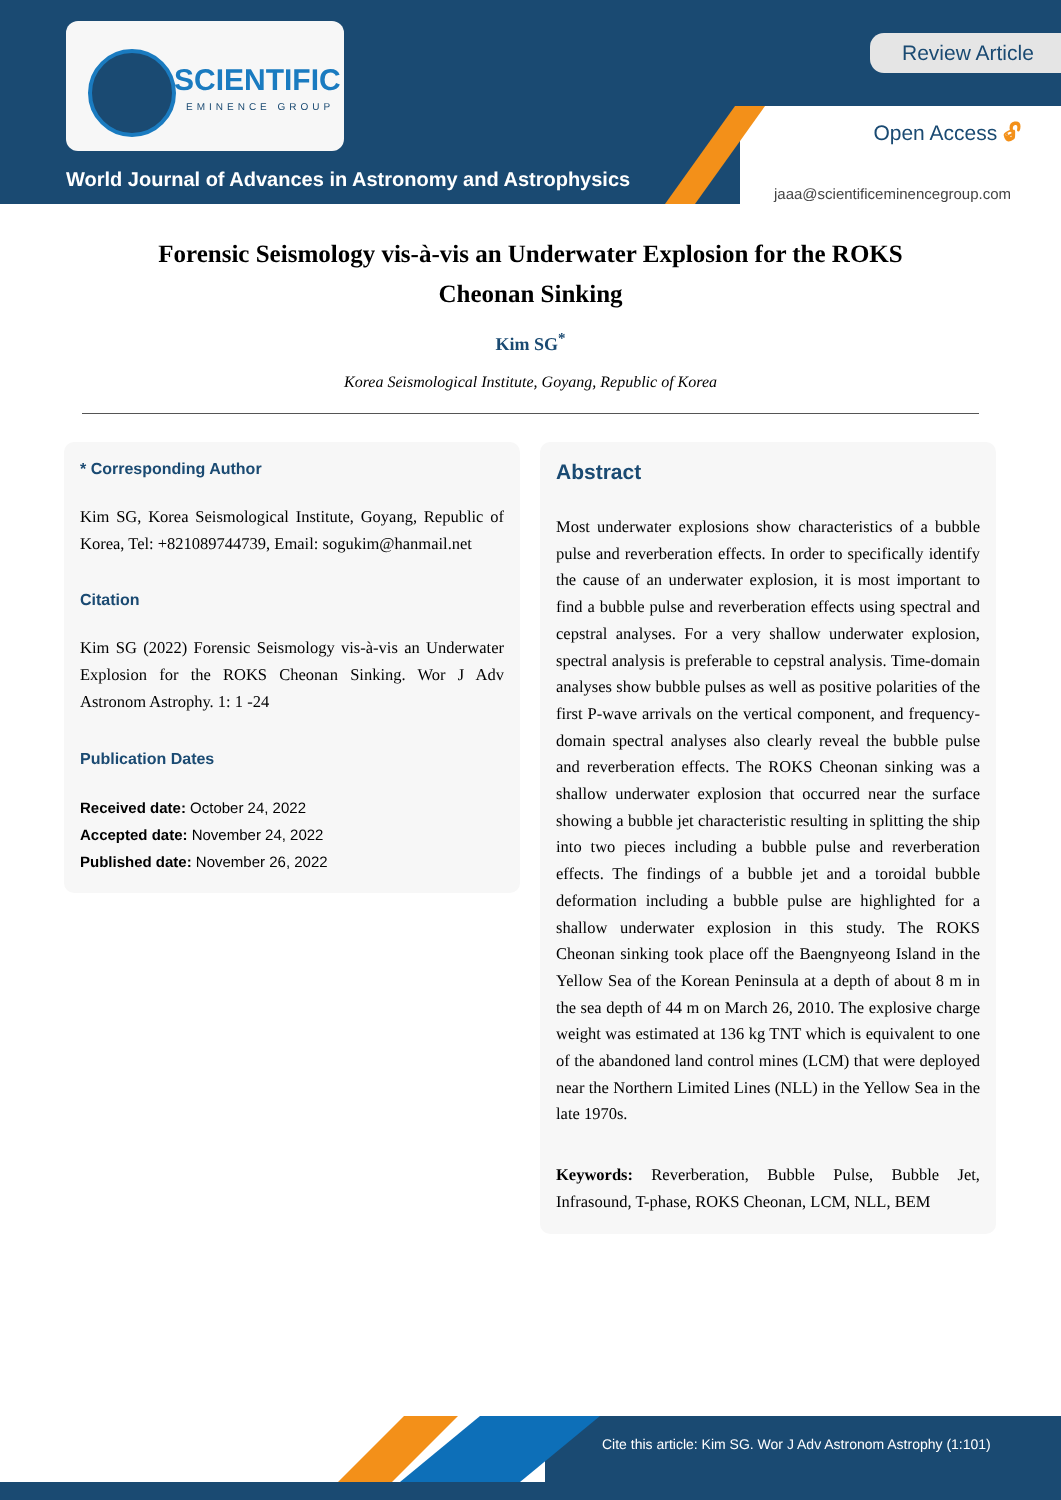SCIENTIFIC
EMINENCE GROUP
World Journal of Advances in Astronomy and Astrophysics
Review Article
Open Access 🔓︎
jaaa@scientificeminencegroup.com
Forensic Seismology vis-à-vis an Underwater Explosion for the ROKS Cheonan Sinking
Kim SG<sup>*</sup>
Korea Seismological Institute, Goyang, Republic of Korea
* Corresponding Author
Kim SG, Korea Seismological Institute, Goyang, Republic of Korea, Tel: +821089744739, Email: sogukim@hanmail.net
Citation
Kim SG (2022) Forensic Seismology vis-à-vis an Underwater Explosion for the ROKS Cheonan Sinking. Wor J Adv Astronom Astrophy. 1: 1 -24
Publication Dates
Received date: October 24, 2022
Accepted date: November 24, 2022
Published date: November 26, 2022
Abstract
Most underwater explosions show characteristics of a bubble pulse and reverberation effects. In order to specifically identify the cause of an underwater explosion, it is most important to find a bubble pulse and reverberation effects using spectral and cepstral analyses. For a very shallow underwater explosion, spectral analysis is preferable to cepstral analysis. Time-domain analyses show bubble pulses as well as positive polarities of the first P-wave arrivals on the vertical component, and frequency-domain spectral analyses also clearly reveal the bubble pulse and reverberation effects. The ROKS Cheonan sinking was a shallow underwater explosion that occurred near the surface showing a bubble jet characteristic resulting in splitting the ship into two pieces including a bubble pulse and reverberation effects. The findings of a bubble jet and a toroidal bubble deformation including a bubble pulse are highlighted for a shallow underwater explosion in this study. The ROKS Cheonan sinking took place off the Baengnyeong Island in the Yellow Sea of the Korean Peninsula at a depth of about 8 m in the sea depth of 44 m on March 26, 2010. The explosive charge weight was estimated at 136 kg TNT which is equivalent to one of the abandoned land control mines (LCM) that were deployed near the Northern Limited Lines (NLL) in the Yellow Sea in the late 1970s.
Keywords: Reverberation, Bubble Pulse, Bubble Jet, Infrasound, T-phase, ROKS Cheonan, LCM, NLL, BEM
Cite this article: Kim SG. Wor J Adv Astronom Astrophy (1:101)